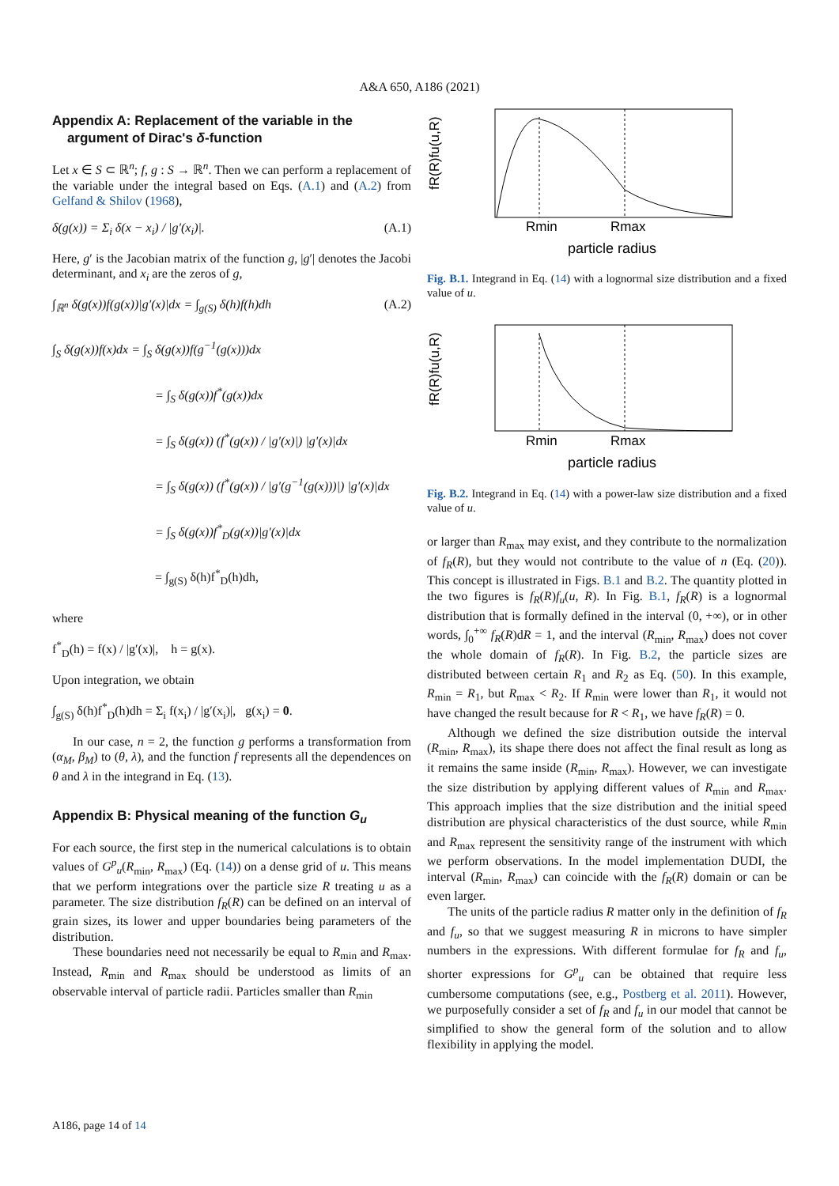A&A 650, A186 (2021)
Appendix A: Replacement of the variable in the
argument of Dirac's δ-function
Let x ∈ S ⊂ ℝ<sup>n</sup>; f, g : S → ℝ<sup>n</sup>. Then we can perform a replacement of the variable under the integral based on Eqs. (A.1) and (A.2) from Gelfand & Shilov (1968),
δ(g(x)) = Σ<sub>i</sub> δ(x − x<sub>i</sub>) / |g′(x<sub>i</sub>)|. (A.1)
Here, g′ is the Jacobian matrix of the function g, |g′| denotes the Jacobi determinant, and x<sub>i</sub> are the zeros of g,
∫<sub>ℝ<sup>n</sup></sub> δ(g(x))f(g(x))|g′(x)|dx = ∫<sub>g(S)</sub> δ(h)f(h)dh (A.2)
∫<sub>S</sub> δ(g(x))f(x)dx = ∫<sub>S</sub> δ(g(x))f(g<sup>−1</sup>(g(x)))dx
= ∫<sub>S</sub> δ(g(x))f<sup>*</sup>(g(x))dx
= ∫<sub>S</sub> δ(g(x)) (f<sup>*</sup>(g(x)) / |g′(x)|) |g′(x)|dx
= ∫<sub>S</sub> δ(g(x)) (f<sup>*</sup>(g(x)) / |g′(g<sup>−1</sup>(g(x)))|) |g′(x)|dx
= ∫<sub>S</sub> δ(g(x))f<sup>*</sup><sub>D</sub>(g(x))|g′(x)|dx
= ∫<sub>g(S)</sub> δ(h)f<sup>*</sup><sub>D</sub>(h)dh,
where
f<sup>*</sup><sub>D</sub>(h) = f(x) / |g′(x)|, h = g(x).
Upon integration, we obtain
∫<sub>g(S)</sub> δ(h)f<sup>*</sup><sub>D</sub>(h)dh = Σ<sub>i</sub> f(x<sub>i</sub>) / |g′(x<sub>i</sub>)|, g(x<sub>i</sub>) = 0.
In our case, n = 2, the function g performs a transformation from (α<sub>M</sub>, β<sub>M</sub>) to (θ, λ), and the function f represents all the dependences on θ and λ in the integrand in Eq. (13).
Appendix B: Physical meaning of the function G<sub>u</sub>
For each source, the first step in the numerical calculations is to obtain values of G<sup>p</sup><sub>u</sub>(R<sub>min</sub>, R<sub>max</sub>) (Eq. (14)) on a dense grid of u. This means that we perform integrations over the particle size R treating u as a parameter. The size distribution f<sub>R</sub>(R) can be defined on an interval of grain sizes, its lower and upper boundaries being parameters of the distribution.
These boundaries need not necessarily be equal to R<sub>min</sub> and R<sub>max</sub>. Instead, R<sub>min</sub> and R<sub>max</sub> should be understood as limits of an observable interval of particle radii. Particles smaller than R<sub>min</sub>
fR(R)fu(u,R)
Rmin
Rmax
particle radius
Fig. B.1. Integrand in Eq. (14) with a lognormal size distribution and a fixed value of u.
fR(R)fu(u,R)
Rmin
Rmax
particle radius
Fig. B.2. Integrand in Eq. (14) with a power-law size distribution and a fixed value of u.
or larger than R<sub>max</sub> may exist, and they contribute to the normalization of f<sub>R</sub>(R), but they would not contribute to the value of n (Eq. (20)). This concept is illustrated in Figs. B.1 and B.2. The quantity plotted in the two figures is f<sub>R</sub>(R)f<sub>u</sub>(u, R). In Fig. B.1, f<sub>R</sub>(R) is a lognormal distribution that is formally defined in the interval (0, +∞), or in other words, ∫<sub>0</sub><sup>+∞</sup> f<sub>R</sub>(R)dR = 1, and the interval (R<sub>min</sub>, R<sub>max</sub>) does not cover the whole domain of f<sub>R</sub>(R). In Fig. B.2, the particle sizes are distributed between certain R<sub>1</sub> and R<sub>2</sub> as Eq. (50). In this example, R<sub>min</sub> = R<sub>1</sub>, but R<sub>max</sub> < R<sub>2</sub>. If R<sub>min</sub> were lower than R<sub>1</sub>, it would not have changed the result because for R < R<sub>1</sub>, we have f<sub>R</sub>(R) = 0.
Although we defined the size distribution outside the interval (R<sub>min</sub>, R<sub>max</sub>), its shape there does not affect the final result as long as it remains the same inside (R<sub>min</sub>, R<sub>max</sub>). However, we can investigate the size distribution by applying different values of R<sub>min</sub> and R<sub>max</sub>. This approach implies that the size distribution and the initial speed distribution are physical characteristics of the dust source, while R<sub>min</sub> and R<sub>max</sub> represent the sensitivity range of the instrument with which we perform observations. In the model implementation DUDI, the interval (R<sub>min</sub>, R<sub>max</sub>) can coincide with the f<sub>R</sub>(R) domain or can be even larger.
The units of the particle radius R matter only in the definition of f<sub>R</sub> and f<sub>u</sub>, so that we suggest measuring R in microns to have simpler numbers in the expressions. With different formulae for f<sub>R</sub> and f<sub>u</sub>, shorter expressions for G<sup>p</sup><sub>u</sub> can be obtained that require less cumbersome computations (see, e.g., Postberg et al. 2011). However, we purposefully consider a set of f<sub>R</sub> and f<sub>u</sub> in our model that cannot be simplified to show the general form of the solution and to allow flexibility in applying the model.
A186, page 14 of 14